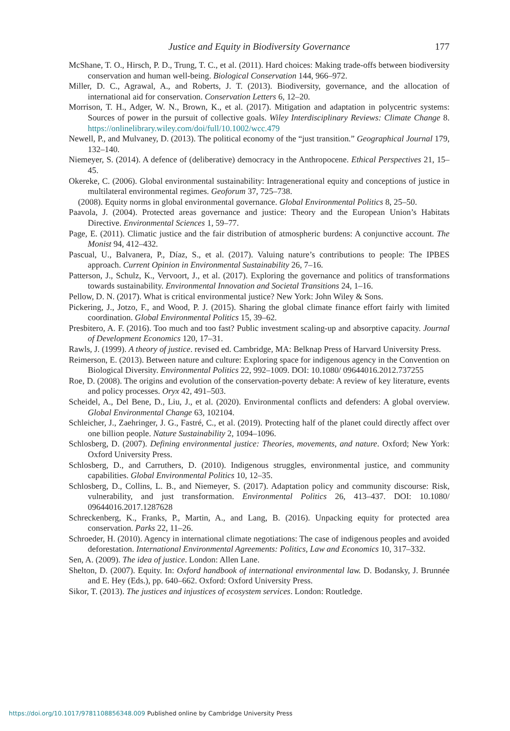Justice and Equity in Biodiversity Governance 177
McShane, T. O., Hirsch, P. D., Trung, T. C., et al. (2011). Hard choices: Making trade-offs between biodiversity conservation and human well-being. Biological Conservation 144, 966–972.
Miller, D. C., Agrawal, A., and Roberts, J. T. (2013). Biodiversity, governance, and the allocation of international aid for conservation. Conservation Letters 6, 12–20.
Morrison, T. H., Adger, W. N., Brown, K., et al. (2017). Mitigation and adaptation in polycentric systems: Sources of power in the pursuit of collective goals. Wiley Interdisciplinary Reviews: Climate Change 8. https://onlinelibrary.wiley.com/doi/full/10.1002/wcc.479
Newell, P., and Mulvaney, D. (2013). The political economy of the “just transition.” Geographical Journal 179, 132–140.
Niemeyer, S. (2014). A defence of (deliberative) democracy in the Anthropocene. Ethical Perspectives 21, 15–45.
Okereke, C. (2006). Global environmental sustainability: Intragenerational equity and conceptions of justice in multilateral environmental regimes. Geoforum 37, 725–738.
(2008). Equity norms in global environmental governance. Global Environmental Politics 8, 25–50.
Paavola, J. (2004). Protected areas governance and justice: Theory and the European Union’s Habitats Directive. Environmental Sciences 1, 59–77.
Page, E. (2011). Climatic justice and the fair distribution of atmospheric burdens: A conjunctive account. The Monist 94, 412–432.
Pascual, U., Balvanera, P., Díaz, S., et al. (2017). Valuing nature’s contributions to people: The IPBES approach. Current Opinion in Environmental Sustainability 26, 7–16.
Patterson, J., Schulz, K., Vervoort, J., et al. (2017). Exploring the governance and politics of transformations towards sustainability. Environmental Innovation and Societal Transitions 24, 1–16.
Pellow, D. N. (2017). What is critical environmental justice? New York: John Wiley & Sons.
Pickering, J., Jotzo, F., and Wood, P. J. (2015). Sharing the global climate finance effort fairly with limited coordination. Global Environmental Politics 15, 39–62.
Presbitero, A. F. (2016). Too much and too fast? Public investment scaling-up and absorptive capacity. Journal of Development Economics 120, 17–31.
Rawls, J. (1999). A theory of justice. revised ed. Cambridge, MA: Belknap Press of Harvard University Press.
Reimerson, E. (2013). Between nature and culture: Exploring space for indigenous agency in the Convention on Biological Diversity. Environmental Politics 22, 992–1009. DOI: 10.1080/ 09644016.2012.737255
Roe, D. (2008). The origins and evolution of the conservation-poverty debate: A review of key literature, events and policy processes. Oryx 42, 491–503.
Scheidel, A., Del Bene, D., Liu, J., et al. (2020). Environmental conflicts and defenders: A global overview. Global Environmental Change 63, 102104.
Schleicher, J., Zaehringer, J. G., Fastré, C., et al. (2019). Protecting half of the planet could directly affect over one billion people. Nature Sustainability 2, 1094–1096.
Schlosberg, D. (2007). Defining environmental justice: Theories, movements, and nature. Oxford; New York: Oxford University Press.
Schlosberg, D., and Carruthers, D. (2010). Indigenous struggles, environmental justice, and community capabilities. Global Environmental Politics 10, 12–35.
Schlosberg, D., Collins, L. B., and Niemeyer, S. (2017). Adaptation policy and community discourse: Risk, vulnerability, and just transformation. Environmental Politics 26, 413–437. DOI: 10.1080/ 09644016.2017.1287628
Schreckenberg, K., Franks, P., Martin, A., and Lang, B. (2016). Unpacking equity for protected area conservation. Parks 22, 11–26.
Schroeder, H. (2010). Agency in international climate negotiations: The case of indigenous peoples and avoided deforestation. International Environmental Agreements: Politics, Law and Economics 10, 317–332.
Sen, A. (2009). The idea of justice. London: Allen Lane.
Shelton, D. (2007). Equity. In: Oxford handbook of international environmental law. D. Bodansky, J. Brunnée and E. Hey (Eds.), pp. 640–662. Oxford: Oxford University Press.
Sikor, T. (2013). The justices and injustices of ecosystem services. London: Routledge.
https://doi.org/10.1017/9781108856348.009 Published online by Cambridge University Press